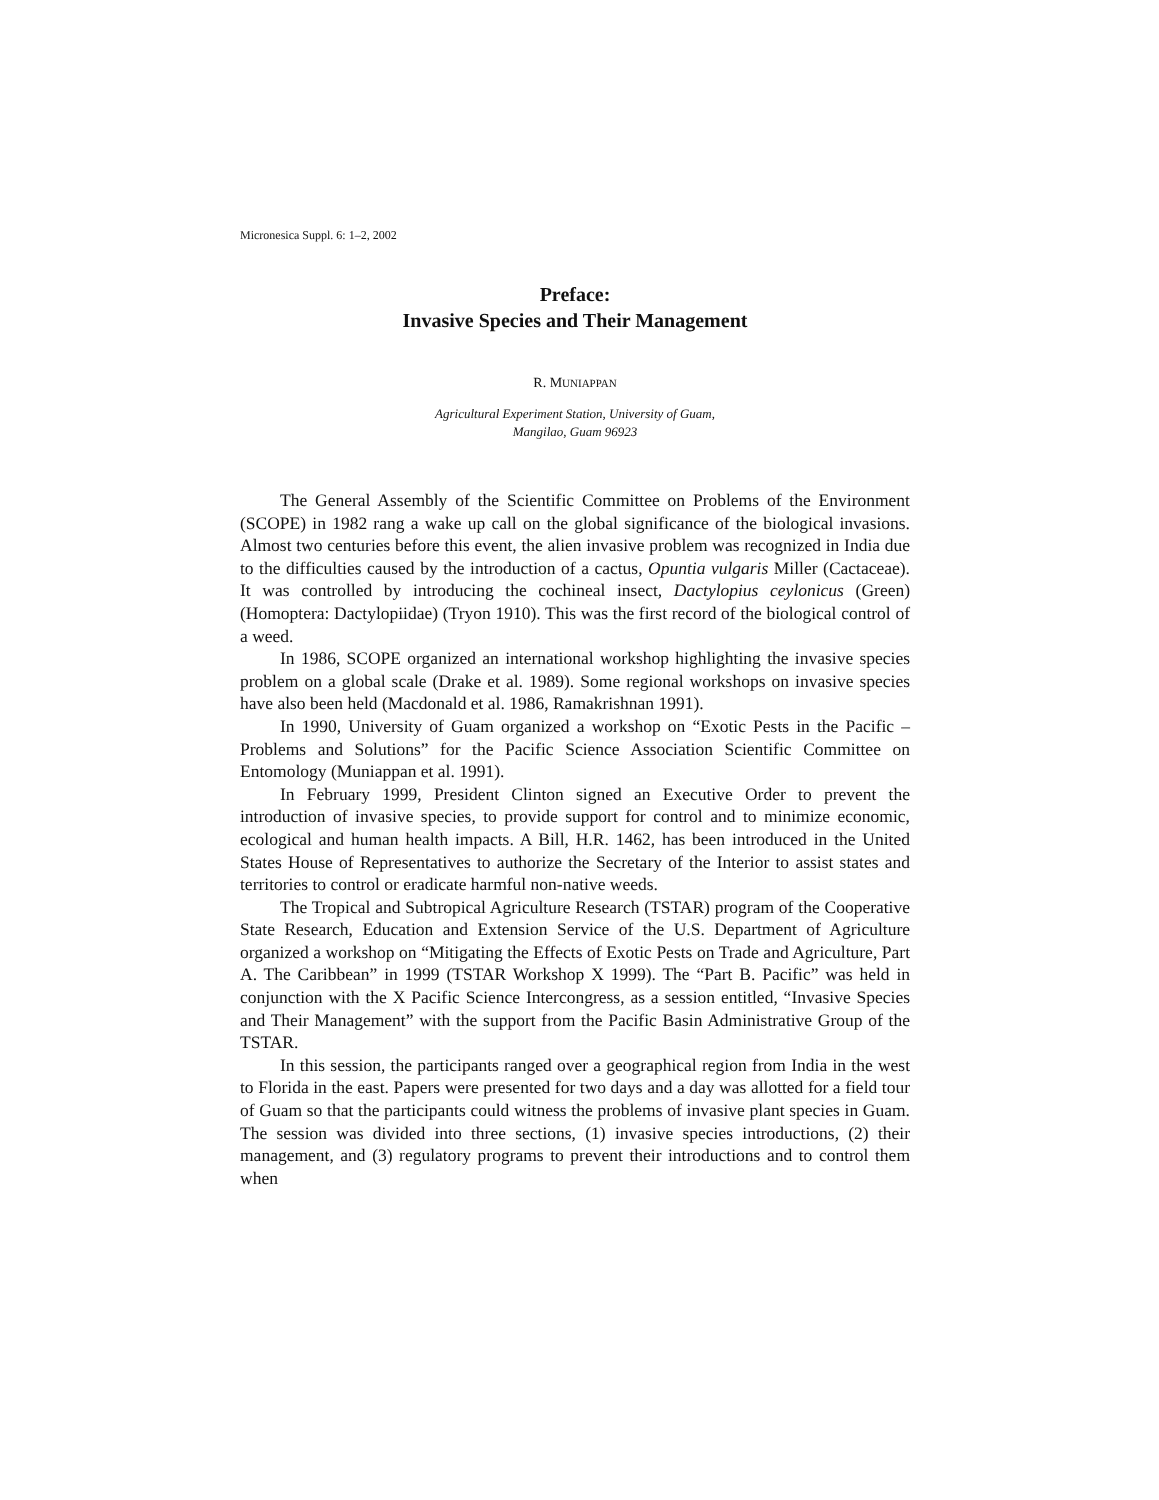Micronesica Suppl. 6: 1–2, 2002
Preface:
Invasive Species and Their Management
R. MUNIAPPAN
Agricultural Experiment Station, University of Guam,
Mangilao, Guam 96923
The General Assembly of the Scientific Committee on Problems of the Environment (SCOPE) in 1982 rang a wake up call on the global significance of the biological invasions. Almost two centuries before this event, the alien invasive problem was recognized in India due to the difficulties caused by the introduction of a cactus, Opuntia vulgaris Miller (Cactaceae). It was controlled by introducing the cochineal insect, Dactylopius ceylonicus (Green) (Homoptera: Dactylopiidae) (Tryon 1910). This was the first record of the biological control of a weed.
In 1986, SCOPE organized an international workshop highlighting the invasive species problem on a global scale (Drake et al. 1989). Some regional workshops on invasive species have also been held (Macdonald et al. 1986, Ramakrishnan 1991).
In 1990, University of Guam organized a workshop on “Exotic Pests in the Pacific – Problems and Solutions” for the Pacific Science Association Scientific Committee on Entomology (Muniappan et al. 1991).
In February 1999, President Clinton signed an Executive Order to prevent the introduction of invasive species, to provide support for control and to minimize economic, ecological and human health impacts. A Bill, H.R. 1462, has been introduced in the United States House of Representatives to authorize the Secretary of the Interior to assist states and territories to control or eradicate harmful non-native weeds.
The Tropical and Subtropical Agriculture Research (TSTAR) program of the Cooperative State Research, Education and Extension Service of the U.S. Department of Agriculture organized a workshop on “Mitigating the Effects of Exotic Pests on Trade and Agriculture, Part A. The Caribbean” in 1999 (TSTAR Workshop X 1999). The “Part B. Pacific” was held in conjunction with the X Pacific Science Intercongress, as a session entitled, “Invasive Species and Their Management” with the support from the Pacific Basin Administrative Group of the TSTAR.
In this session, the participants ranged over a geographical region from India in the west to Florida in the east. Papers were presented for two days and a day was allotted for a field tour of Guam so that the participants could witness the problems of invasive plant species in Guam. The session was divided into three sections, (1) invasive species introductions, (2) their management, and (3) regulatory programs to prevent their introductions and to control them when